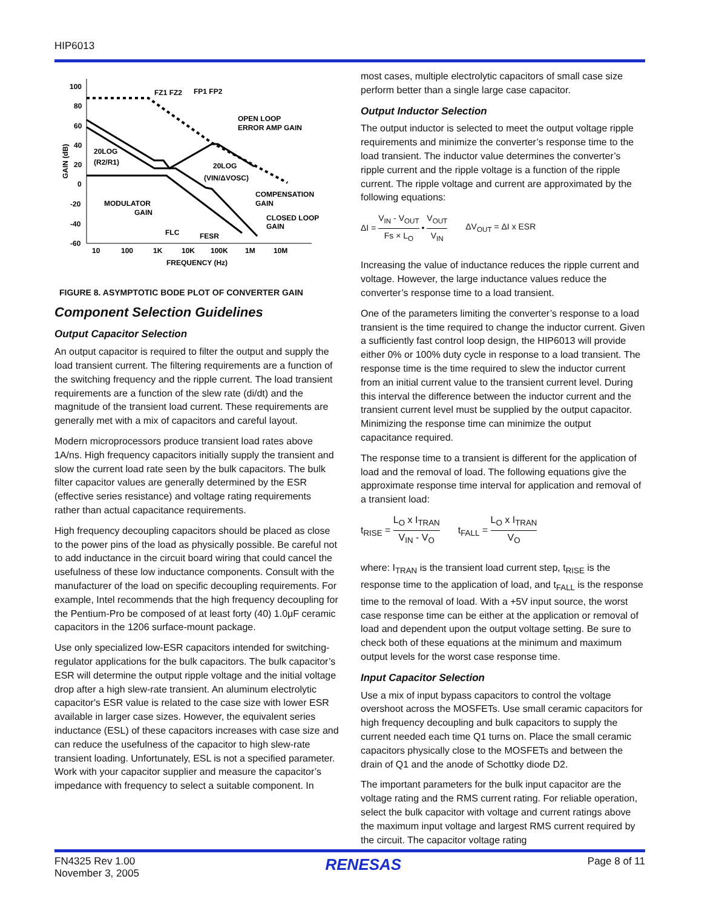HIP6013
100
80
60
40
20
0
-20
-40
-60
10
100
1K
10K
100K
1M
10M
FREQUENCY (Hz)
GAIN (dB)
FZ1 FZ2
FP1 FP2
OPEN LOOP
ERROR AMP GAIN
20LOG
(R2/R1)
20LOG
(VIN/ΔVOSC)
COMPENSATION
GAIN
MODULATOR
GAIN
CLOSED LOOP
GAIN
FLC
FESR
FIGURE 8. ASYMPTOTIC BODE PLOT OF CONVERTER GAIN
Component Selection Guidelines
Output Capacitor Selection
An output capacitor is required to filter the output and supply the load transient current. The filtering requirements are a function of the switching frequency and the ripple current. The load transient requirements are a function of the slew rate (di/dt) and the magnitude of the transient load current. These requirements are generally met with a mix of capacitors and careful layout.
Modern microprocessors produce transient load rates above 1A/ns. High frequency capacitors initially supply the transient and slow the current load rate seen by the bulk capacitors. The bulk filter capacitor values are generally determined by the ESR (effective series resistance) and voltage rating requirements rather than actual capacitance requirements.
High frequency decoupling capacitors should be placed as close to the power pins of the load as physically possible. Be careful not to add inductance in the circuit board wiring that could cancel the usefulness of these low inductance components. Consult with the manufacturer of the load on specific decoupling requirements. For example, Intel recommends that the high frequency decoupling for the Pentium-Pro be composed of at least forty (40) 1.0μF ceramic capacitors in the 1206 surface-mount package.
Use only specialized low-ESR capacitors intended for switching-regulator applications for the bulk capacitors. The bulk capacitor’s ESR will determine the output ripple voltage and the initial voltage drop after a high slew-rate transient. An aluminum electrolytic capacitor's ESR value is related to the case size with lower ESR available in larger case sizes. However, the equivalent series inductance (ESL) of these capacitors increases with case size and can reduce the usefulness of the capacitor to high slew-rate transient loading. Unfortunately, ESL is not a specified parameter. Work with your capacitor supplier and measure the capacitor’s impedance with frequency to select a suitable component. In
most cases, multiple electrolytic capacitors of small case size perform better than a single large case capacitor.
Output Inductor Selection
The output inductor is selected to meet the output voltage ripple requirements and minimize the converter’s response time to the load transient. The inductor value determines the converter’s ripple current and the ripple voltage is a function of the ripple current. The ripple voltage and current are approximated by the following equations:
ΔI = V<sub>IN</sub> - V<sub>OUT</sub> Fs × L<sub>O</sub> • V<sub>OUT</sub> V<sub>IN</sub> ΔV<sub>OUT</sub> = ΔI x ESR
Increasing the value of inductance reduces the ripple current and voltage. However, the large inductance values reduce the converter’s response time to a load transient.
One of the parameters limiting the converter’s response to a load transient is the time required to change the inductor current. Given a sufficiently fast control loop design, the HIP6013 will provide either 0% or 100% duty cycle in response to a load transient. The response time is the time required to slew the inductor current from an initial current value to the transient current level. During this interval the difference between the inductor current and the transient current level must be supplied by the output capacitor. Minimizing the response time can minimize the output capacitance required.
The response time to a transient is different for the application of load and the removal of load. The following equations give the approximate response time interval for application and removal of a transient load:
t<sub>RISE</sub> = L<sub>O</sub> x I<sub>TRAN</sub> V<sub>IN</sub> - V<sub>O</sub> t<sub>FALL</sub> = L<sub>O</sub> x I<sub>TRAN</sub> V<sub>O</sub>
where: I<sub>TRAN</sub> is the transient load current step, t<sub>RISE</sub> is the response time to the application of load, and t<sub>FALL</sub> is the response time to the removal of load. With a +5V input source, the worst case response time can be either at the application or removal of load and dependent upon the output voltage setting. Be sure to check both of these equations at the minimum and maximum output levels for the worst case response time.
Input Capacitor Selection
Use a mix of input bypass capacitors to control the voltage overshoot across the MOSFETs. Use small ceramic capacitors for high frequency decoupling and bulk capacitors to supply the current needed each time Q1 turns on. Place the small ceramic capacitors physically close to the MOSFETs and between the drain of Q1 and the anode of Schottky diode D2.
The important parameters for the bulk input capacitor are the voltage rating and the RMS current rating. For reliable operation, select the bulk capacitor with voltage and current ratings above the maximum input voltage and largest RMS current required by the circuit. The capacitor voltage rating
FN4325 Rev 1.00
November 3, 2005
RENESAS
Page 8 of 11